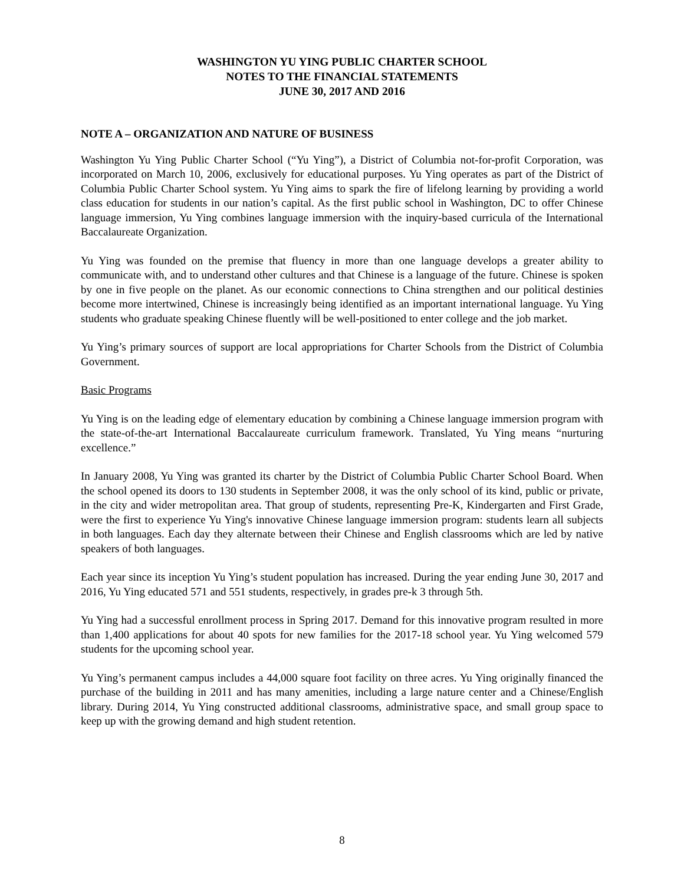WASHINGTON YU YING PUBLIC CHARTER SCHOOL
NOTES TO THE FINANCIAL STATEMENTS
JUNE 30, 2017 AND 2016
NOTE A – ORGANIZATION AND NATURE OF BUSINESS
Washington Yu Ying Public Charter School (“Yu Ying”), a District of Columbia not-for-profit Corporation, was incorporated on March 10, 2006, exclusively for educational purposes. Yu Ying operates as part of the District of Columbia Public Charter School system. Yu Ying aims to spark the fire of lifelong learning by providing a world class education for students in our nation’s capital. As the first public school in Washington, DC to offer Chinese language immersion, Yu Ying combines language immersion with the inquiry-based curricula of the International Baccalaureate Organization.
Yu Ying was founded on the premise that fluency in more than one language develops a greater ability to communicate with, and to understand other cultures and that Chinese is a language of the future. Chinese is spoken by one in five people on the planet. As our economic connections to China strengthen and our political destinies become more intertwined, Chinese is increasingly being identified as an important international language. Yu Ying students who graduate speaking Chinese fluently will be well-positioned to enter college and the job market.
Yu Ying’s primary sources of support are local appropriations for Charter Schools from the District of Columbia Government.
Basic Programs
Yu Ying is on the leading edge of elementary education by combining a Chinese language immersion program with the state-of-the-art International Baccalaureate curriculum framework. Translated, Yu Ying means “nurturing excellence.”
In January 2008, Yu Ying was granted its charter by the District of Columbia Public Charter School Board. When the school opened its doors to 130 students in September 2008, it was the only school of its kind, public or private, in the city and wider metropolitan area. That group of students, representing Pre-K, Kindergarten and First Grade, were the first to experience Yu Ying's innovative Chinese language immersion program: students learn all subjects in both languages. Each day they alternate between their Chinese and English classrooms which are led by native speakers of both languages.
Each year since its inception Yu Ying’s student population has increased. During the year ending June 30, 2017 and 2016, Yu Ying educated 571 and 551 students, respectively, in grades pre-k 3 through 5th.
Yu Ying had a successful enrollment process in Spring 2017. Demand for this innovative program resulted in more than 1,400 applications for about 40 spots for new families for the 2017-18 school year. Yu Ying welcomed 579 students for the upcoming school year.
Yu Ying’s permanent campus includes a 44,000 square foot facility on three acres. Yu Ying originally financed the purchase of the building in 2011 and has many amenities, including a large nature center and a Chinese/English library. During 2014, Yu Ying constructed additional classrooms, administrative space, and small group space to keep up with the growing demand and high student retention.
8